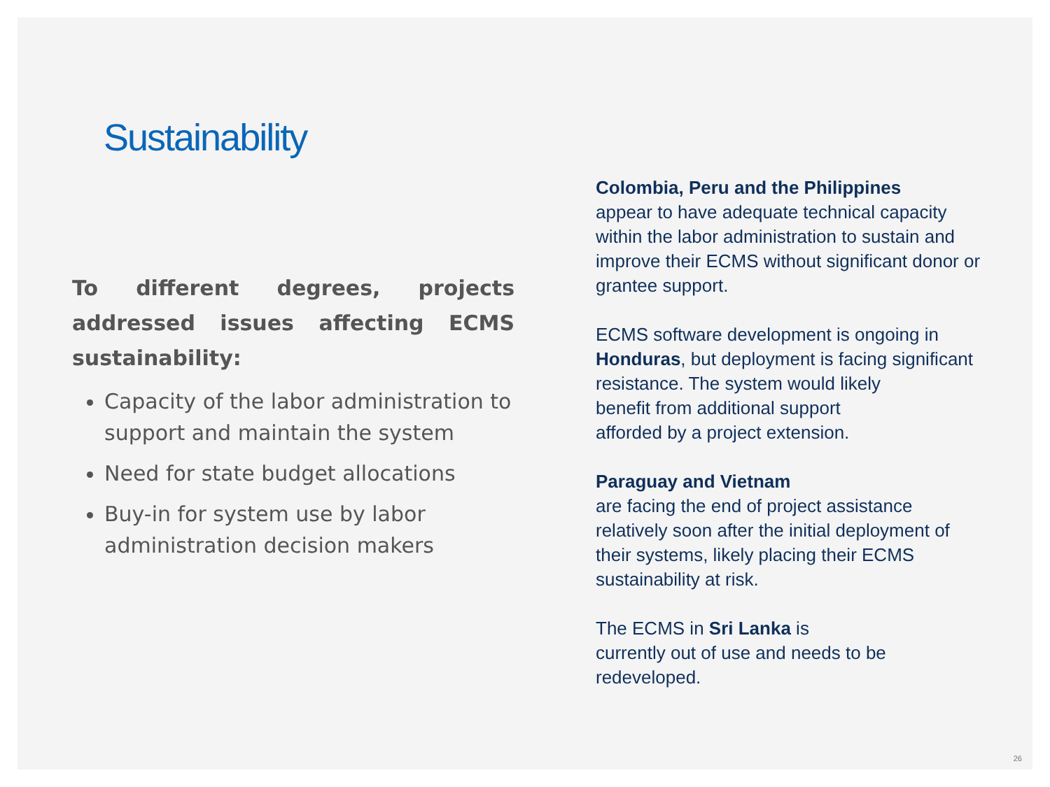Sustainability
To different degrees, projects addressed issues affecting ECMS sustainability:
Capacity of the labor administration to support and maintain the system
Need for state budget allocations
Buy-in for system use by labor administration decision makers
Colombia, Peru and the Philippines
appear to have adequate technical capacity within the labor administration to sustain and improve their ECMS without significant donor or grantee support.
ECMS software development is ongoing in Honduras, but deployment is facing significant resistance. The system would likely
benefit from additional support
afforded by a project extension.
Paraguay and Vietnam
are facing the end of project assistance relatively soon after the initial deployment of
their systems, likely placing their ECMS sustainability at risk.
The ECMS in Sri Lanka is
currently out of use and needs to be redeveloped.
26